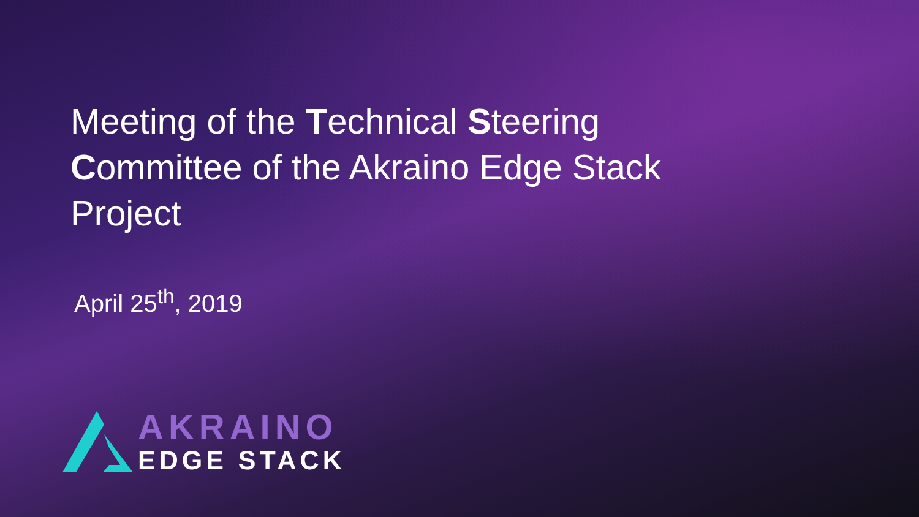Meeting of the Technical Steering Committee of the Akraino Edge Stack Project
April 25<sup>th</sup>, 2019
AKRAINO
EDGE STACK